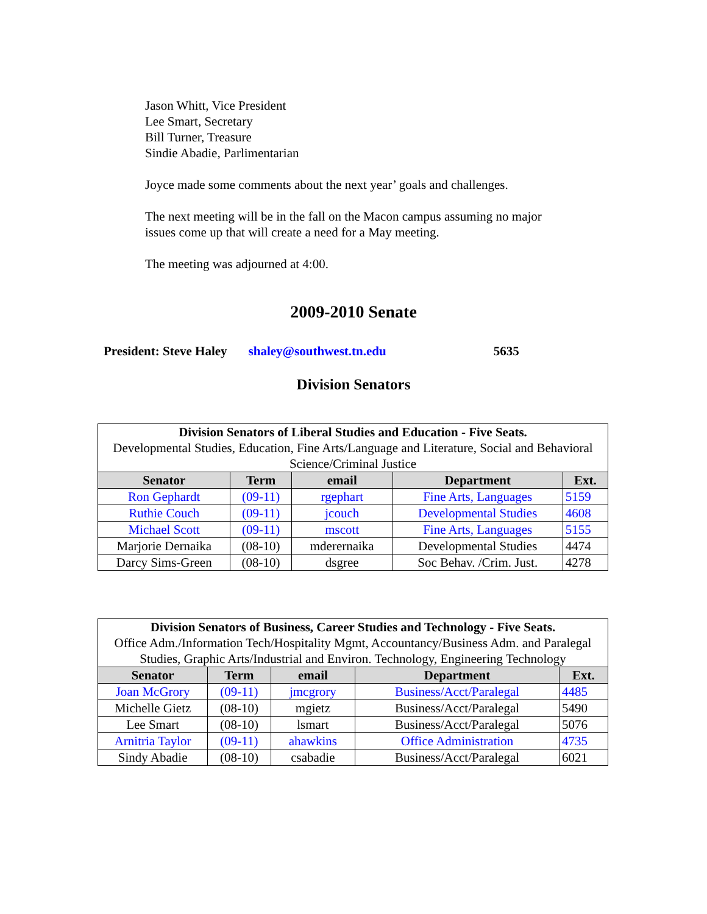Jason Whitt, Vice President
Lee Smart, Secretary
Bill Turner, Treasure
Sindie Abadie, Parlimentarian
Joyce made some comments about the next year’ goals and challenges.
The next meeting will be in the fall on the Macon campus assuming no major
issues come up that will create a need for a May meeting.
The meeting was adjourned at 4:00.
2009-2010 Senate
President: Steve Haley shaley@southwest.tn.edu 5635
Division Senators
| Division Senators of Liberal Studies and Education - Five Seats. Developmental Studies, Education, Fine Arts/Language and Literature, Social and Behavioral Science/Criminal Justice | | | | |
| Senator | Term | email | Department | Ext. |
| Ron Gephardt | (09-11) | rgephart | Fine Arts, Languages | 5159 |
| Ruthie Couch | (09-11) | jcouch | Developmental Studies | 4608 |
| Michael Scott | (09-11) | mscott | Fine Arts, Languages | 5155 |
| Marjorie Dernaika | (08-10) | mderernaika | Developmental Studies | 4474 |
| Darcy Sims-Green | (08-10) | dsgree | Soc Behav. /Crim. Just. | 4278 |
| Division Senators of Business, Career Studies and Technology - Five Seats. Office Adm./Information Tech/Hospitality Mgmt, Accountancy/Business Adm. and Paralegal Studies, Graphic Arts/Industrial and Environ. Technology, Engineering Technology | | | | |
| Senator | Term | email | Department | Ext. |
| Joan McGrory | (09-11) | jmcgrory | Business/Acct/Paralegal | 4485 |
| Michelle Gietz | (08-10) | mgietz | Business/Acct/Paralegal | 5490 |
| Lee Smart | (08-10) | lsmart | Business/Acct/Paralegal | 5076 |
| Arnitria Taylor | (09-11) | ahawkins | Office Administration | 4735 |
| Sindy Abadie | (08-10) | csabadie | Business/Acct/Paralegal | 6021 |